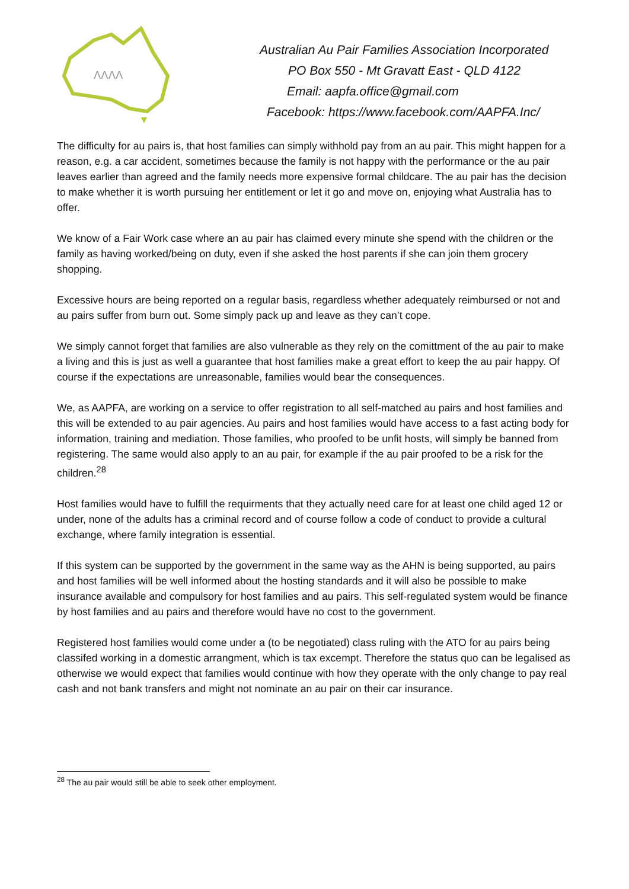ΛΛΛΛ
Australian Au Pair Families Association Incorporated
PO Box 550 - Mt Gravatt East - QLD 4122
Email: aapfa.office@gmail.com
Facebook: https://www.facebook.com/AAPFA.Inc/
The difficulty for au pairs is, that host families can simply withhold pay from an au pair. This might happen for a reason, e.g. a car accident, sometimes because the family is not happy with the performance or the au pair leaves earlier than agreed and the family needs more expensive formal childcare. The au pair has the decision to make whether it is worth pursuing her entitlement or let it go and move on, enjoying what Australia has to offer.
We know of a Fair Work case where an au pair has claimed every minute she spend with the children or the family as having worked/being on duty, even if she asked the host parents if she can join them grocery shopping.
Excessive hours are being reported on a regular basis, regardless whether adequately reimbursed or not and au pairs suffer from burn out. Some simply pack up and leave as they can’t cope.
We simply cannot forget that families are also vulnerable as they rely on the comittment of the au pair to make a living and this is just as well a guarantee that host families make a great effort to keep the au pair happy. Of course if the expectations are unreasonable, families would bear the consequences.
We, as AAPFA, are working on a service to offer registration to all self-matched au pairs and host families and this will be extended to au pair agencies. Au pairs and host families would have access to a fast acting body for information, training and mediation. Those families, who proofed to be unfit hosts, will simply be banned from registering. The same would also apply to an au pair, for example if the au pair proofed to be a risk for the children.<sup>28</sup>
Host families would have to fulfill the requirments that they actually need care for at least one child aged 12 or under, none of the adults has a criminal record and of course follow a code of conduct to provide a cultural exchange, where family integration is essential.
If this system can be supported by the government in the same way as the AHN is being supported, au pairs and host families will be well informed about the hosting standards and it will also be possible to make insurance available and compulsory for host families and au pairs. This self-regulated system would be finance by host families and au pairs and therefore would have no cost to the government.
Registered host families would come under a (to be negotiated) class ruling with the ATO for au pairs being classifed working in a domestic arrangment, which is tax excempt. Therefore the status quo can be legalised as otherwise we would expect that families would continue with how they operate with the only change to pay real cash and not bank transfers and might not nominate an au pair on their car insurance.
<sup>28</sup> The au pair would still be able to seek other employment.